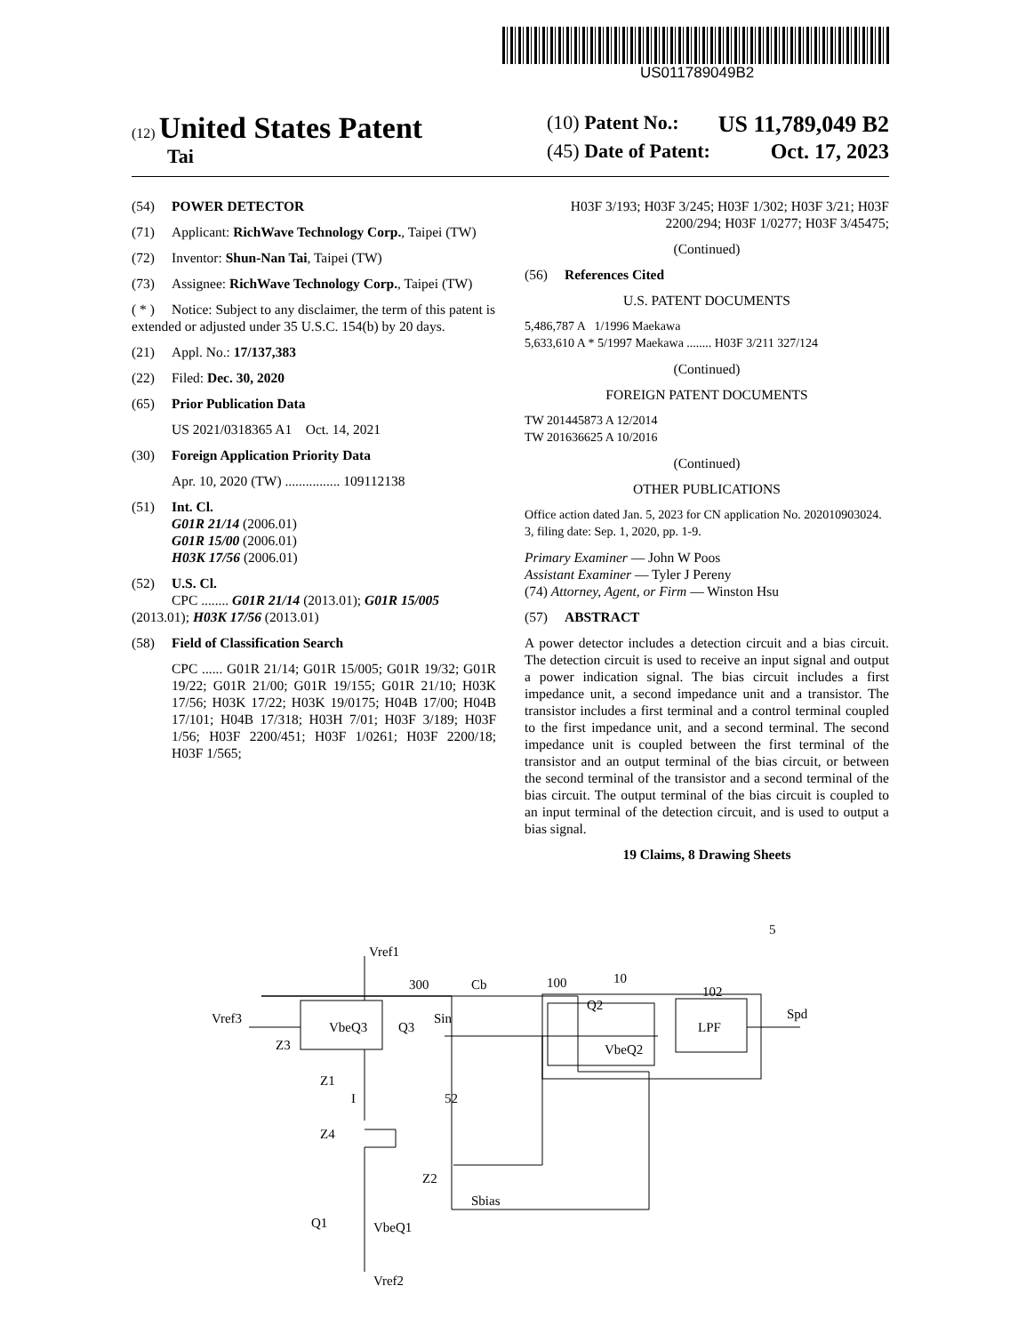US011789049B2
(12) United States Patent
Tai
(10) Patent No.: US 11,789,049 B2
(45) Date of Patent: Oct. 17, 2023
(54) POWER DETECTOR
(71) Applicant: RichWave Technology Corp., Taipei (TW)
(72) Inventor: Shun-Nan Tai, Taipei (TW)
(73) Assignee: RichWave Technology Corp., Taipei (TW)
( * ) Notice: Subject to any disclaimer, the term of this patent is extended or adjusted under 35 U.S.C. 154(b) by 20 days.
(21) Appl. No.: 17/137,383
(22) Filed: Dec. 30, 2020
(65) Prior Publication Data
US 2021/0318365 A1 Oct. 14, 2021
(30) Foreign Application Priority Data
Apr. 10, 2020 (TW) ................ 109112138
(51) Int. Cl.
G01R 21/14 (2006.01)
G01R 15/00 (2006.01)
H03K 17/56 (2006.01)
(52) U.S. Cl.
CPC ........ G01R 21/14 (2013.01); G01R 15/005 (2013.01); H03K 17/56 (2013.01)
(58) Field of Classification Search
CPC ...... G01R 21/14; G01R 15/005; G01R 19/32; G01R 19/22; G01R 21/00; G01R 19/155; G01R 21/10; H03K 17/56; H03K 17/22; H03K 19/0175; H04B 17/00; H04B 17/101; H04B 17/318; H03H 7/01; H03F 3/189; H03F 1/56; H03F 2200/451; H03F 1/0261; H03F 2200/18; H03F 1/565;
H03F 3/193; H03F 3/245; H03F 1/302; H03F 3/21; H03F 2200/294; H03F 1/0277; H03F 3/45475;
(Continued)
(56) References Cited
U.S. PATENT DOCUMENTS
5,486,787 A 1/1996 Maekawa
5,633,610 A * 5/1997 Maekawa ........ H03F 3/211 327/124
(Continued)
FOREIGN PATENT DOCUMENTS
TW 201445873 A 12/2014
TW 201636625 A 10/2016
(Continued)
OTHER PUBLICATIONS
Office action dated Jan. 5, 2023 for CN application No. 202010903024. 3, filing date: Sep. 1, 2020, pp. 1-9.
Primary Examiner — John W Poos
Assistant Examiner — Tyler J Pereny
(74) Attorney, Agent, or Firm — Winston Hsu
(57) ABSTRACT
A power detector includes a detection circuit and a bias circuit. The detection circuit is used to receive an input signal and output a power indication signal. The bias circuit includes a first impedance unit, a second impedance unit and a transistor. The transistor includes a first terminal and a control terminal coupled to the first impedance unit, and a second terminal. The second impedance unit is coupled between the first terminal of the transistor and an output terminal of the bias circuit, or between the second terminal of the transistor and a second terminal of the bias circuit. The output terminal of the bias circuit is coupled to an input terminal of the detection circuit, and is used to output a bias signal.
19 Claims, 8 Drawing Sheets
Vref1
300
Cb
Vref3
VbeQ3
Q3
Sin
Z3
Z1
I
52
Z4
Z2
Sbias
Q1
VbeQ1
Vref2
100
10
Q2
VbeQ2
LPF
102
Spd
5